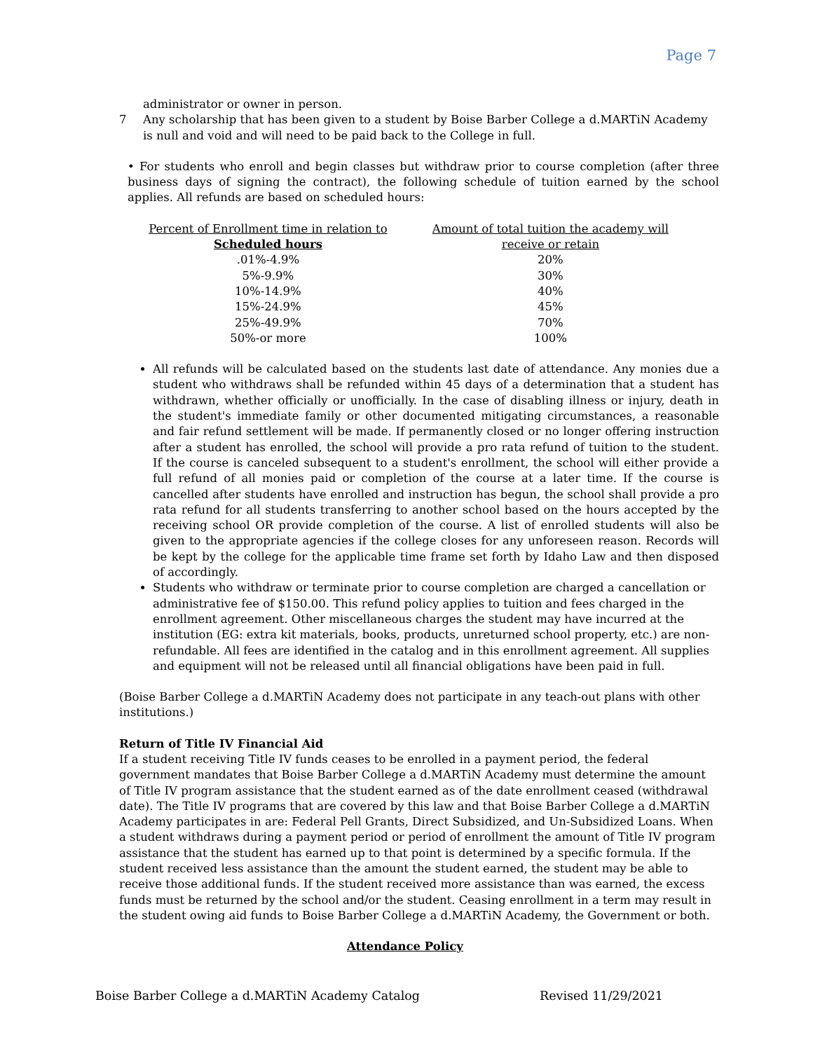Page 7
administrator or owner in person.
7 Any scholarship that has been given to a student by Boise Barber College a d.MARTiN Academy is null and void and will need to be paid back to the College in full.
• For students who enroll and begin classes but withdraw prior to course completion (after three business days of signing the contract), the following schedule of tuition earned by the school applies. All refunds are based on scheduled hours:
| Percent of Enrollment time in relation to | Amount of total tuition the academy will |
| Scheduled hours | receive or retain |
| .01%-4.9% | 20% |
| 5%-9.9% | 30% |
| 10%-14.9% | 40% |
| 15%-24.9% | 45% |
| 25%-49.9% | 70% |
| 50%-or more | 100% |
All refunds will be calculated based on the students last date of attendance. Any monies due a student who withdraws shall be refunded within 45 days of a determination that a student has withdrawn, whether officially or unofficially. In the case of disabling illness or injury, death in the student's immediate family or other documented mitigating circumstances, a reasonable and fair refund settlement will be made. If permanently closed or no longer offering instruction after a student has enrolled, the school will provide a pro rata refund of tuition to the student. If the course is canceled subsequent to a student's enrollment, the school will either provide a full refund of all monies paid or completion of the course at a later time. If the course is cancelled after students have enrolled and instruction has begun, the school shall provide a pro rata refund for all students transferring to another school based on the hours accepted by the receiving school OR provide completion of the course. A list of enrolled students will also be given to the appropriate agencies if the college closes for any unforeseen reason. Records will be kept by the college for the applicable time frame set forth by Idaho Law and then disposed of accordingly.
Students who withdraw or terminate prior to course completion are charged a cancellation or administrative fee of $150.00. This refund policy applies to tuition and fees charged in the enrollment agreement. Other miscellaneous charges the student may have incurred at the institution (EG: extra kit materials, books, products, unreturned school property, etc.) are non-refundable. All fees are identified in the catalog and in this enrollment agreement. All supplies and equipment will not be released until all financial obligations have been paid in full.
(Boise Barber College a d.MARTiN Academy does not participate in any teach-out plans with other institutions.)
Return of Title IV Financial Aid
If a student receiving Title IV funds ceases to be enrolled in a payment period, the federal government mandates that Boise Barber College a d.MARTiN Academy must determine the amount of Title IV program assistance that the student earned as of the date enrollment ceased (withdrawal date). The Title IV programs that are covered by this law and that Boise Barber College a d.MARTiN Academy participates in are: Federal Pell Grants, Direct Subsidized, and Un-Subsidized Loans. When a student withdraws during a payment period or period of enrollment the amount of Title IV program assistance that the student has earned up to that point is determined by a specific formula. If the student received less assistance than the amount the student earned, the student may be able to receive those additional funds. If the student received more assistance than was earned, the excess funds must be returned by the school and/or the student. Ceasing enrollment in a term may result in the student owing aid funds to Boise Barber College a d.MARTiN Academy, the Government or both.
Attendance Policy
Boise Barber College a d.MARTiN Academy Catalog Revised 11/29/2021